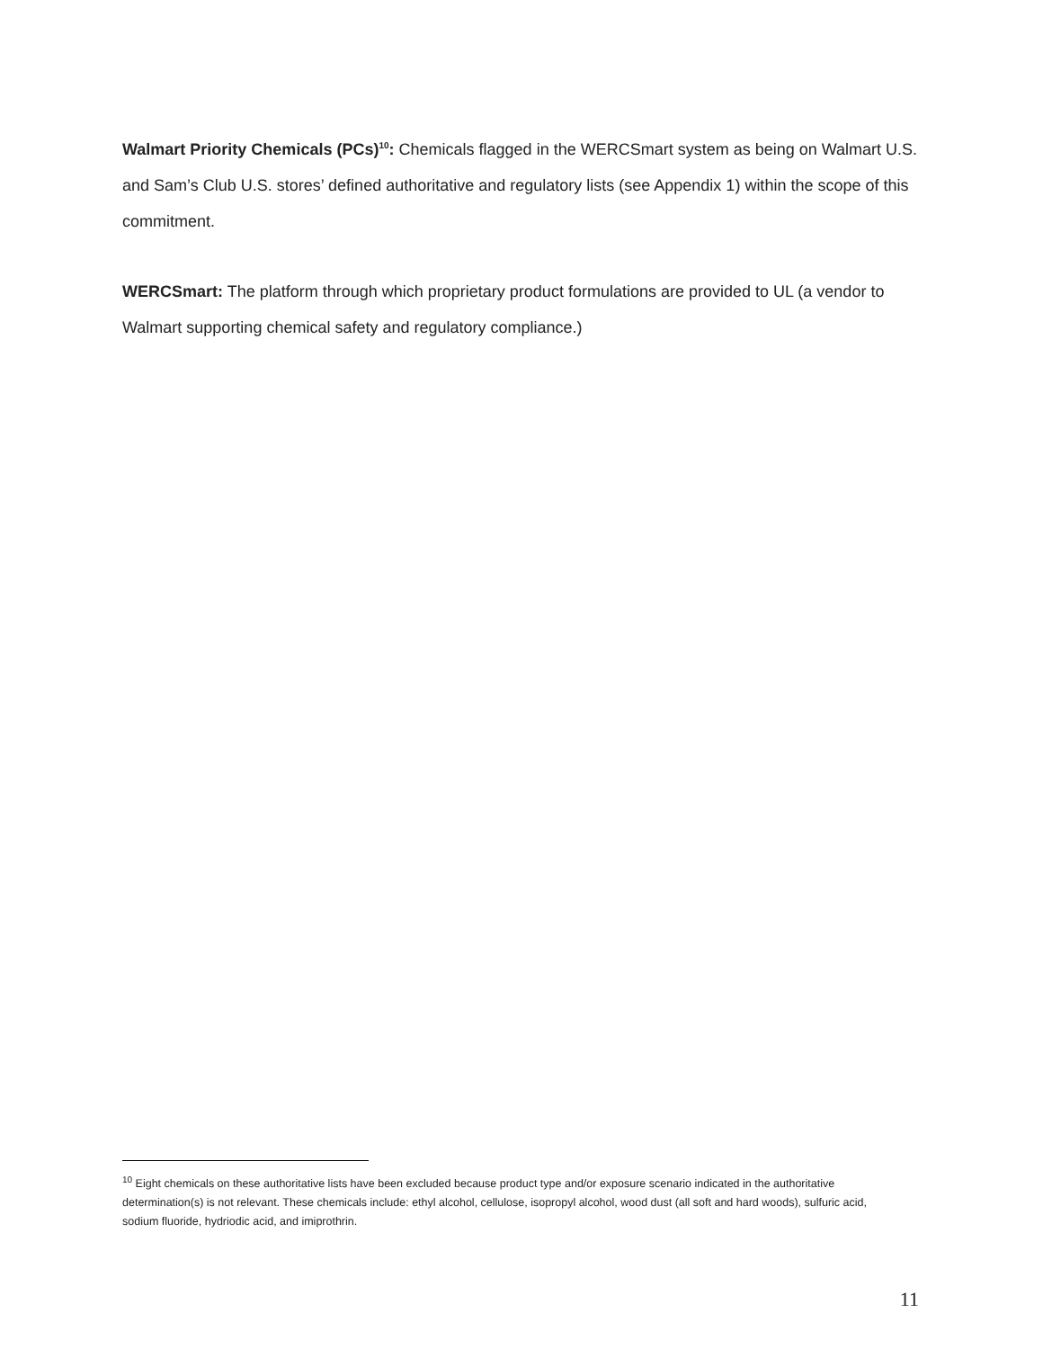Walmart Priority Chemicals (PCs)<sup>10</sup>: Chemicals flagged in the WERCSmart system as being on Walmart U.S. and Sam’s Club U.S. stores’ defined authoritative and regulatory lists (see Appendix 1) within the scope of this commitment.
WERCSmart: The platform through which proprietary product formulations are provided to UL (a vendor to Walmart supporting chemical safety and regulatory compliance.)
<sup>10</sup> Eight chemicals on these authoritative lists have been excluded because product type and/or exposure scenario indicated in the authoritative determination(s) is not relevant. These chemicals include: ethyl alcohol, cellulose, isopropyl alcohol, wood dust (all soft and hard woods), sulfuric acid, sodium fluoride, hydriodic acid, and imiprothrin.
11